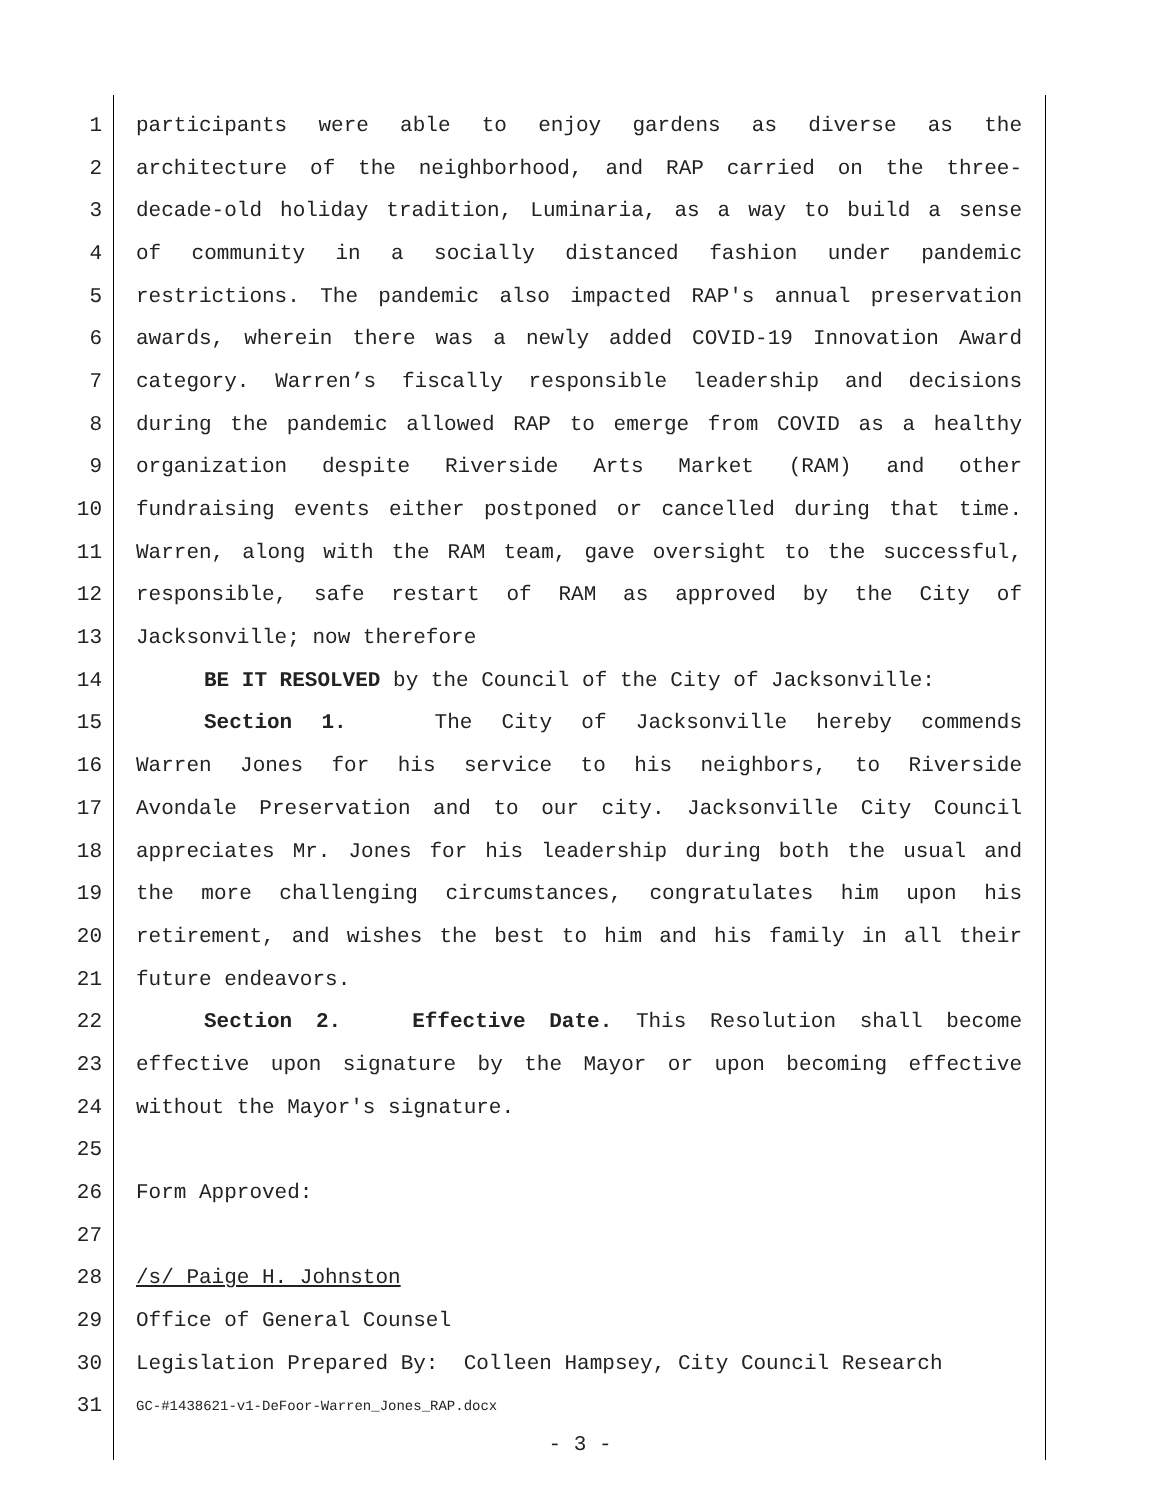1 participants were able to enjoy gardens as diverse as the
2 architecture of the neighborhood, and RAP carried on the three-
3 decade-old holiday tradition, Luminaria, as a way to build a sense
4 of community in a socially distanced fashion under pandemic
5 restrictions. The pandemic also impacted RAP's annual preservation
6 awards, wherein there was a newly added COVID-19 Innovation Award
7 category. Warren’s fiscally responsible leadership and decisions
8 during the pandemic allowed RAP to emerge from COVID as a healthy
9 organization despite Riverside Arts Market (RAM) and other
10 fundraising events either postponed or cancelled during that time.
11 Warren, along with the RAM team, gave oversight to the successful,
12 responsible, safe restart of RAM as approved by the City of
13 Jacksonville; now therefore
14 BE IT RESOLVED by the Council of the City of Jacksonville:
15 Section 1. The City of Jacksonville hereby commends
16 Warren Jones for his service to his neighbors, to Riverside
17 Avondale Preservation and to our city. Jacksonville City Council
18 appreciates Mr. Jones for his leadership during both the usual and
19 the more challenging circumstances, congratulates him upon his
20 retirement, and wishes the best to him and his family in all their
21 future endeavors.
22 Section 2. Effective Date. This Resolution shall become
23 effective upon signature by the Mayor or upon becoming effective
24 without the Mayor's signature.
25
26 Form Approved:
27
28 /s/ Paige H. Johnston
29 Office of General Counsel
30 Legislation Prepared By: Colleen Hampsey, City Council Research
31 GC-#1438621-v1-DeFoor-Warren_Jones_RAP.docx
- 3 -